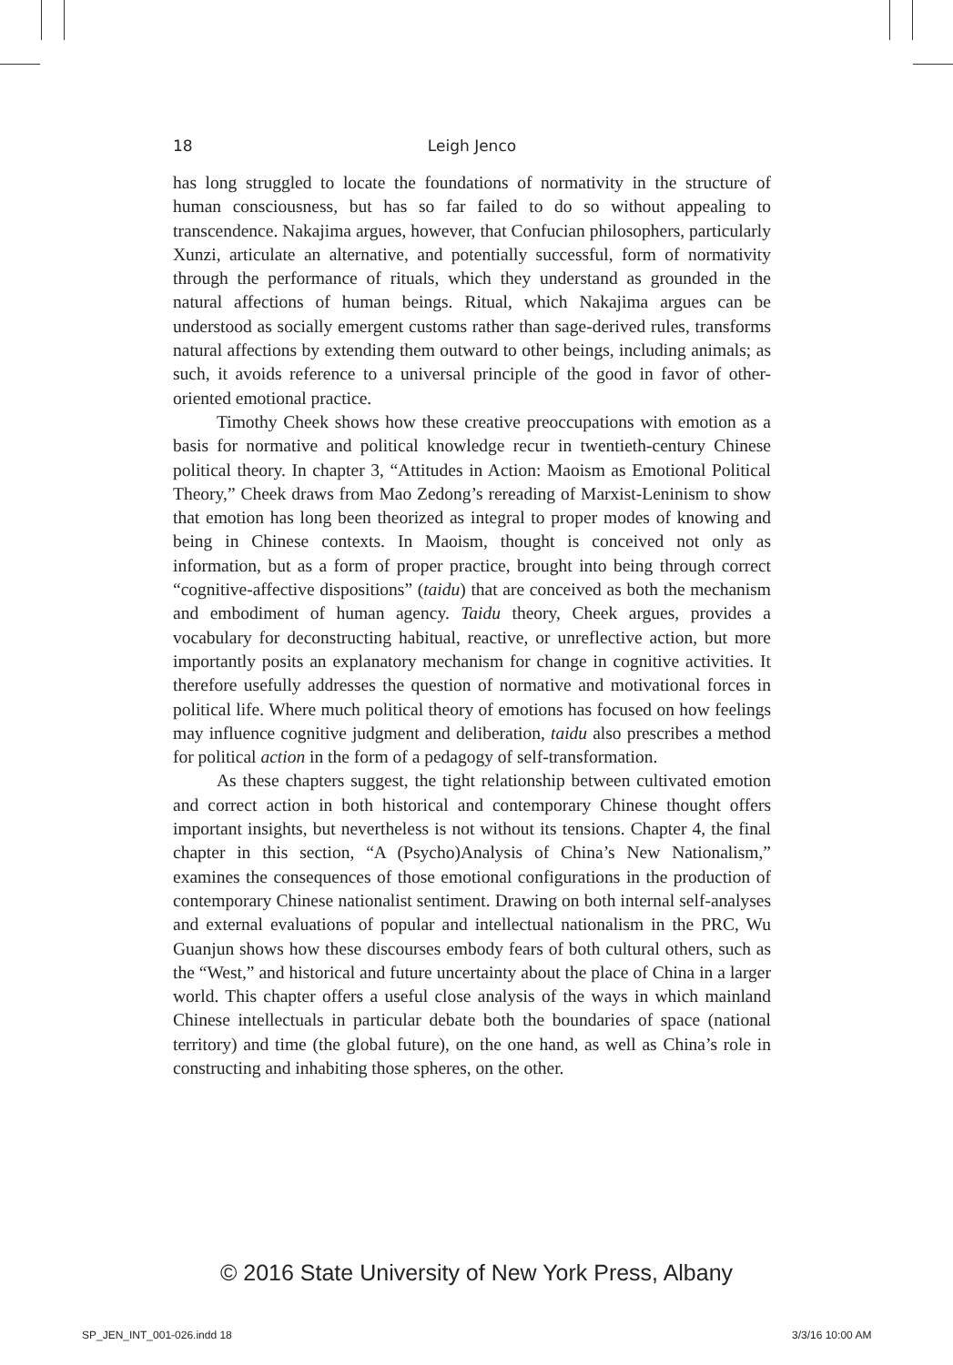18 Leigh Jenco
has long struggled to locate the foundations of normativity in the structure of human consciousness, but has so far failed to do so without appealing to transcendence. Nakajima argues, however, that Confucian philosophers, particularly Xunzi, articulate an alternative, and potentially successful, form of normativity through the performance of rituals, which they understand as grounded in the natural affections of human beings. Ritual, which Nakajima argues can be understood as socially emergent customs rather than sage-derived rules, transforms natural affections by extending them outward to other beings, including animals; as such, it avoids reference to a universal principle of the good in favor of other-oriented emotional practice.
Timothy Cheek shows how these creative preoccupations with emotion as a basis for normative and political knowledge recur in twentieth-century Chinese political theory. In chapter 3, “Attitudes in Action: Maoism as Emotional Political Theory,” Cheek draws from Mao Zedong’s rereading of Marxist-Leninism to show that emotion has long been theorized as integral to proper modes of knowing and being in Chinese contexts. In Maoism, thought is conceived not only as information, but as a form of proper practice, brought into being through correct “cognitive-affective dispositions” (taidu) that are conceived as both the mechanism and embodiment of human agency. Taidu theory, Cheek argues, provides a vocabulary for deconstructing habitual, reactive, or unreflective action, but more importantly posits an explanatory mechanism for change in cognitive activities. It therefore usefully addresses the question of normative and motivational forces in political life. Where much political theory of emotions has focused on how feelings may influence cognitive judgment and deliberation, taidu also prescribes a method for political action in the form of a pedagogy of self-transformation.
As these chapters suggest, the tight relationship between cultivated emotion and correct action in both historical and contemporary Chinese thought offers important insights, but nevertheless is not without its tensions. Chapter 4, the final chapter in this section, “A (Psycho)Analysis of China’s New Nationalism,” examines the consequences of those emotional configurations in the production of contemporary Chinese nationalist sentiment. Drawing on both internal self-analyses and external evaluations of popular and intellectual nationalism in the PRC, Wu Guanjun shows how these discourses embody fears of both cultural others, such as the “West,” and historical and future uncertainty about the place of China in a larger world. This chapter offers a useful close analysis of the ways in which mainland Chinese intellectuals in particular debate both the boundaries of space (national territory) and time (the global future), on the one hand, as well as China’s role in constructing and inhabiting those spheres, on the other.
© 2016 State University of New York Press, Albany
SP_JEN_INT_001-026.indd 18 3/3/16 10:00 AM